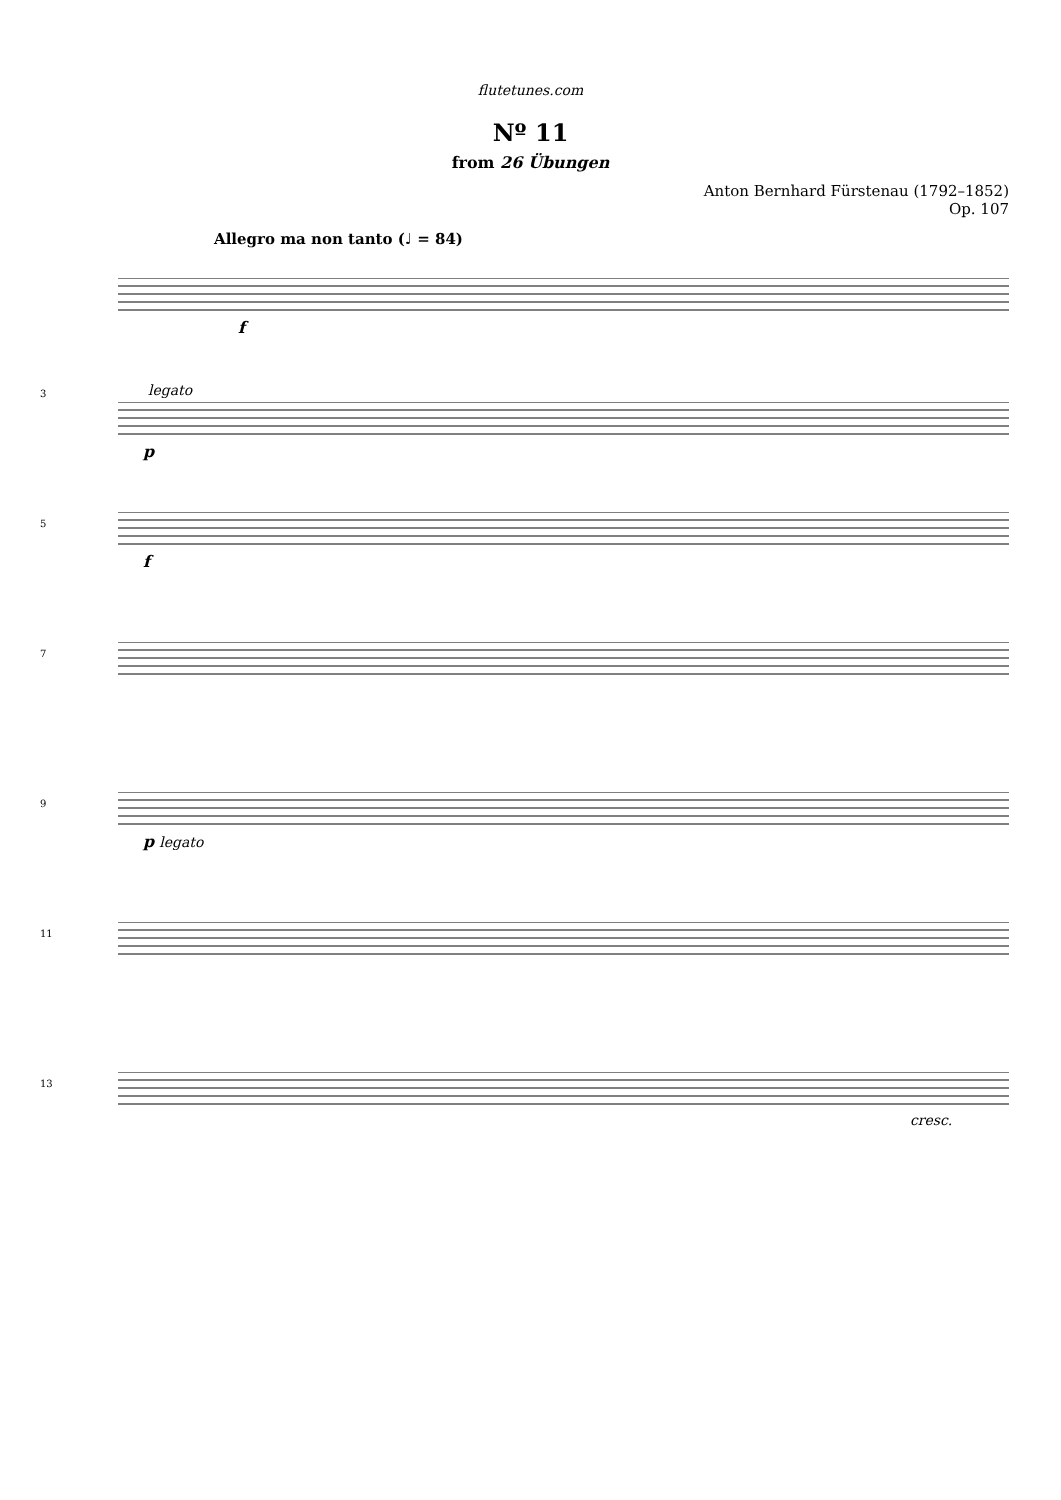flutetunes.com
Nº 11
from 26 Übungen
Anton Bernhard Fürstenau (1792–1852)
Op. 107
Allegro ma non tanto (♩ = 84)
f
3
legato
p
5
f
7
9
p legato
11
13
cresc.